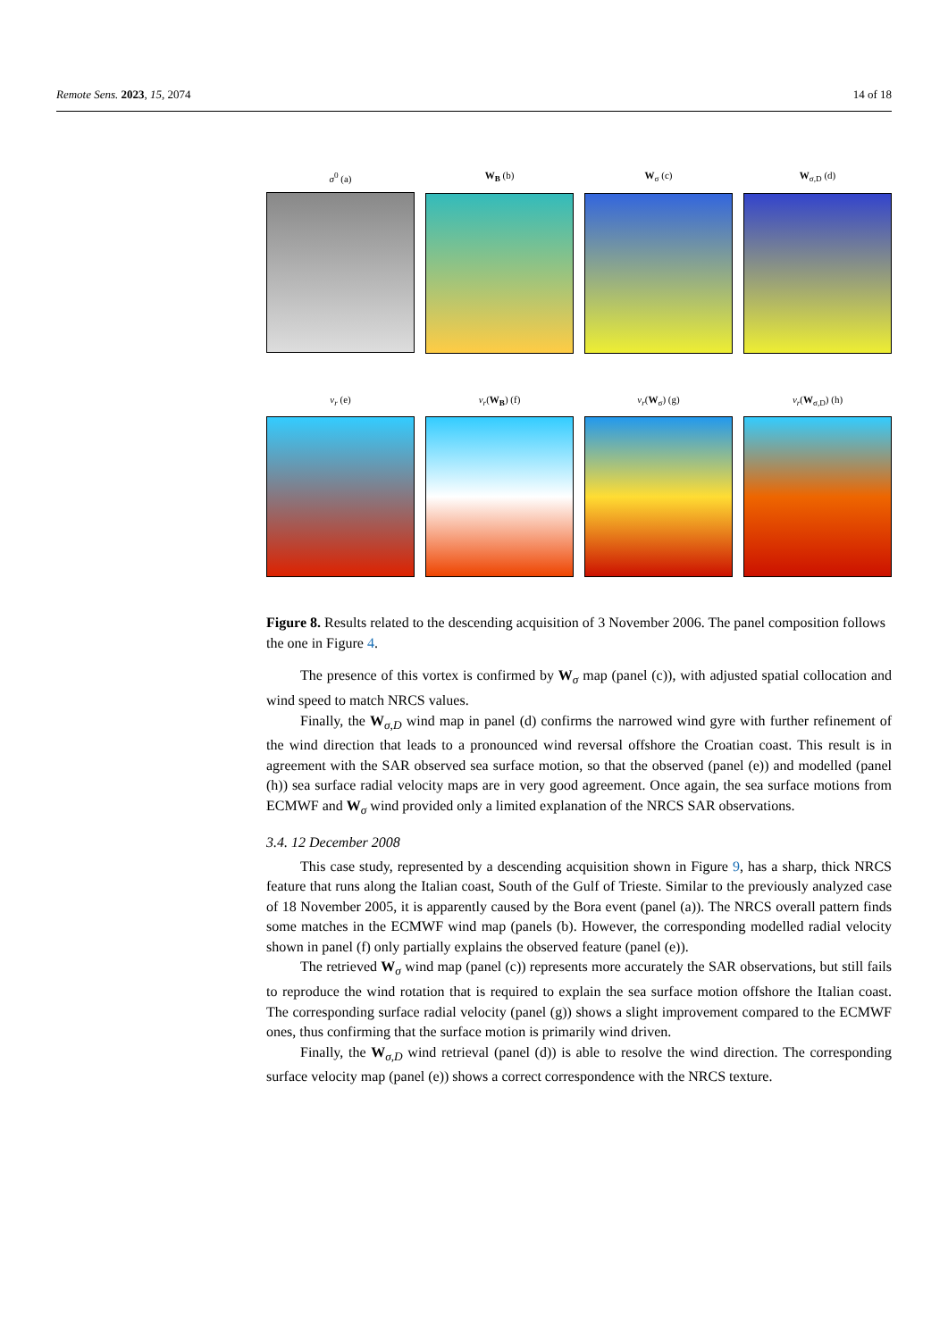Remote Sens. 2023, 15, 2074 14 of 18
σ<sup>0</sup> (a)
W<sub>B</sub> (b)
W<sub>σ</sub> (c)
W<sub>σ,D</sub> (d)
v<sub>r</sub> (e)
v<sub>r</sub>(W<sub>B</sub>) (f)
v<sub>r</sub>(W<sub>σ</sub>) (g)
v<sub>r</sub>(W<sub>σ,D</sub>) (h)
Figure 8. Results related to the descending acquisition of 3 November 2006. The panel composition follows the one in Figure 4.
The presence of this vortex is confirmed by W<sub>σ</sub> map (panel (c)), with adjusted spatial collocation and wind speed to match NRCS values.
Finally, the W<sub>σ,D</sub> wind map in panel (d) confirms the narrowed wind gyre with further refinement of the wind direction that leads to a pronounced wind reversal offshore the Croatian coast. This result is in agreement with the SAR observed sea surface motion, so that the observed (panel (e)) and modelled (panel (h)) sea surface radial velocity maps are in very good agreement. Once again, the sea surface motions from ECMWF and W<sub>σ</sub> wind provided only a limited explanation of the NRCS SAR observations.
3.4. 12 December 2008
This case study, represented by a descending acquisition shown in Figure 9, has a sharp, thick NRCS feature that runs along the Italian coast, South of the Gulf of Trieste. Similar to the previously analyzed case of 18 November 2005, it is apparently caused by the Bora event (panel (a)). The NRCS overall pattern finds some matches in the ECMWF wind map (panels (b). However, the corresponding modelled radial velocity shown in panel (f) only partially explains the observed feature (panel (e)).
The retrieved W<sub>σ</sub> wind map (panel (c)) represents more accurately the SAR observations, but still fails to reproduce the wind rotation that is required to explain the sea surface motion offshore the Italian coast. The corresponding surface radial velocity (panel (g)) shows a slight improvement compared to the ECMWF ones, thus confirming that the surface motion is primarily wind driven.
Finally, the W<sub>σ,D</sub> wind retrieval (panel (d)) is able to resolve the wind direction. The corresponding surface velocity map (panel (e)) shows a correct correspondence with the NRCS texture.